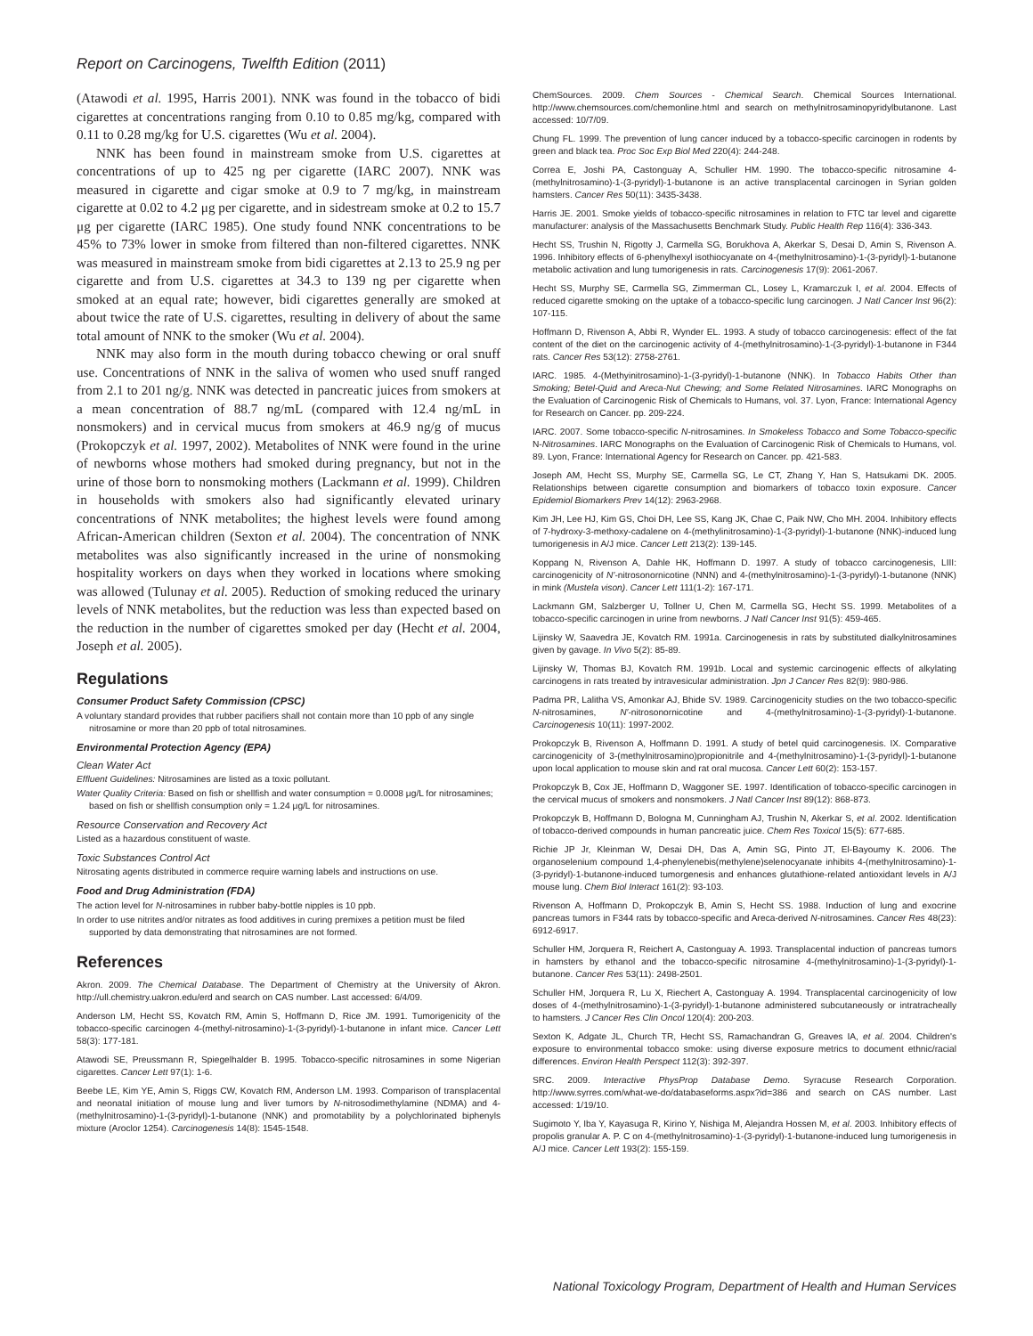Report on Carcinogens, Twelfth Edition (2011)
(Atawodi et al. 1995, Harris 2001). NNK was found in the tobacco of bidi cigarettes at concentrations ranging from 0.10 to 0.85 mg/kg, compared with 0.11 to 0.28 mg/kg for U.S. cigarettes (Wu et al. 2004).
NNK has been found in mainstream smoke from U.S. cigarettes at concentrations of up to 425 ng per cigarette (IARC 2007). NNK was measured in cigarette and cigar smoke at 0.9 to 7 mg/kg, in mainstream cigarette at 0.02 to 4.2 μg per cigarette, and in sidestream smoke at 0.2 to 15.7 μg per cigarette (IARC 1985). One study found NNK concentrations to be 45% to 73% lower in smoke from filtered than non-filtered cigarettes. NNK was measured in mainstream smoke from bidi cigarettes at 2.13 to 25.9 ng per cigarette and from U.S. cigarettes at 34.3 to 139 ng per cigarette when smoked at an equal rate; however, bidi cigarettes generally are smoked at about twice the rate of U.S. cigarettes, resulting in delivery of about the same total amount of NNK to the smoker (Wu et al. 2004).
NNK may also form in the mouth during tobacco chewing or oral snuff use. Concentrations of NNK in the saliva of women who used snuff ranged from 2.1 to 201 ng/g. NNK was detected in pancreatic juices from smokers at a mean concentration of 88.7 ng/mL (compared with 12.4 ng/mL in nonsmokers) and in cervical mucus from smokers at 46.9 ng/g of mucus (Prokopczyk et al. 1997, 2002). Metabolites of NNK were found in the urine of newborns whose mothers had smoked during pregnancy, but not in the urine of those born to nonsmoking mothers (Lackmann et al. 1999). Children in households with smokers also had significantly elevated urinary concentrations of NNK metabolites; the highest levels were found among African-American children (Sexton et al. 2004). The concentration of NNK metabolites was also significantly increased in the urine of nonsmoking hospitality workers on days when they worked in locations where smoking was allowed (Tulunay et al. 2005). Reduction of smoking reduced the urinary levels of NNK metabolites, but the reduction was less than expected based on the reduction in the number of cigarettes smoked per day (Hecht et al. 2004, Joseph et al. 2005).
Regulations
Consumer Product Safety Commission (CPSC)
A voluntary standard provides that rubber pacifiers shall not contain more than 10 ppb of any single nitrosamine or more than 20 ppb of total nitrosamines.
Environmental Protection Agency (EPA)
Clean Water Act
Effluent Guidelines: Nitrosamines are listed as a toxic pollutant.
Water Quality Criteria: Based on fish or shellfish and water consumption = 0.0008 μg/L for nitrosamines; based on fish or shellfish consumption only = 1.24 μg/L for nitrosamines.
Resource Conservation and Recovery Act
Listed as a hazardous constituent of waste.
Toxic Substances Control Act
Nitrosating agents distributed in commerce require warning labels and instructions on use.
Food and Drug Administration (FDA)
The action level for N-nitrosamines in rubber baby-bottle nipples is 10 ppb.
In order to use nitrites and/or nitrates as food additives in curing premixes a petition must be filed supported by data demonstrating that nitrosamines are not formed.
References
Akron. 2009. The Chemical Database. The Department of Chemistry at the University of Akron. http://ull.chemistry.uakron.edu/erd and search on CAS number. Last accessed: 6/4/09.
Anderson LM, Hecht SS, Kovatch RM, Amin S, Hoffmann D, Rice JM. 1991. Tumorigenicity of the tobacco-specific carcinogen 4-(methyl-nitrosamino)-1-(3-pyridyl)-1-butanone in infant mice. Cancer Lett 58(3): 177-181.
Atawodi SE, Preussmann R, Spiegelhalder B. 1995. Tobacco-specific nitrosamines in some Nigerian cigarettes. Cancer Lett 97(1): 1-6.
Beebe LE, Kim YE, Amin S, Riggs CW, Kovatch RM, Anderson LM. 1993. Comparison of transplacental and neonatal initiation of mouse lung and liver tumors by N-nitrosodimethylamine (NDMA) and 4-(methylnitrosamino)-1-(3-pyridyl)-1-butanone (NNK) and promotability by a polychlorinated biphenyls mixture (Aroclor 1254). Carcinogenesis 14(8): 1545-1548.
ChemSources. 2009. Chem Sources - Chemical Search. Chemical Sources International. http://www.chemsources.com/chemonline.html and search on methylnitrosaminopyridylbutanone. Last accessed: 10/7/09.
Chung FL. 1999. The prevention of lung cancer induced by a tobacco-specific carcinogen in rodents by green and black tea. Proc Soc Exp Biol Med 220(4): 244-248.
Correa E, Joshi PA, Castonguay A, Schuller HM. 1990. The tobacco-specific nitrosamine 4-(methylnitrosamino)-1-(3-pyridyl)-1-butanone is an active transplacental carcinogen in Syrian golden hamsters. Cancer Res 50(11): 3435-3438.
Harris JE. 2001. Smoke yields of tobacco-specific nitrosamines in relation to FTC tar level and cigarette manufacturer: analysis of the Massachusetts Benchmark Study. Public Health Rep 116(4): 336-343.
Hecht SS, Trushin N, Rigotty J, Carmella SG, Borukhova A, Akerkar S, Desai D, Amin S, Rivenson A. 1996. Inhibitory effects of 6-phenylhexyl isothiocyanate on 4-(methylnitrosamino)-1-(3-pyridyl)-1-butanone metabolic activation and lung tumorigenesis in rats. Carcinogenesis 17(9): 2061-2067.
Hecht SS, Murphy SE, Carmella SG, Zimmerman CL, Losey L, Kramarczuk I, et al. 2004. Effects of reduced cigarette smoking on the uptake of a tobacco-specific lung carcinogen. J Natl Cancer Inst 96(2): 107-115.
Hoffmann D, Rivenson A, Abbi R, Wynder EL. 1993. A study of tobacco carcinogenesis: effect of the fat content of the diet on the carcinogenic activity of 4-(methylnitrosamino)-1-(3-pyridyl)-1-butanone in F344 rats. Cancer Res 53(12): 2758-2761.
IARC. 1985. 4-(Methyinitrosamino)-1-(3-pyridyl)-1-butanone (NNK). In Tobacco Habits Other than Smoking; Betel-Quid and Areca-Nut Chewing; and Some Related Nitrosamines. IARC Monographs on the Evaluation of Carcinogenic Risk of Chemicals to Humans, vol. 37. Lyon, France: International Agency for Research on Cancer. pp. 209-224.
IARC. 2007. Some tobacco-specific N-nitrosamines. In Smokeless Tobacco and Some Tobacco-specific N-Nitrosamines. IARC Monographs on the Evaluation of Carcinogenic Risk of Chemicals to Humans, vol. 89. Lyon, France: International Agency for Research on Cancer. pp. 421-583.
Joseph AM, Hecht SS, Murphy SE, Carmella SG, Le CT, Zhang Y, Han S, Hatsukami DK. 2005. Relationships between cigarette consumption and biomarkers of tobacco toxin exposure. Cancer Epidemiol Biomarkers Prev 14(12): 2963-2968.
Kim JH, Lee HJ, Kim GS, Choi DH, Lee SS, Kang JK, Chae C, Paik NW, Cho MH. 2004. Inhibitory effects of 7-hydroxy-3-methoxy-cadalene on 4-(methylinitrosamino)-1-(3-pyridyl)-1-butanone (NNK)-induced lung tumorigenesis in A/J mice. Cancer Lett 213(2): 139-145.
Koppang N, Rivenson A, Dahle HK, Hoffmann D. 1997. A study of tobacco carcinogenesis, LIII: carcinogenicity of N′-nitrosonornicotine (NNN) and 4-(methylnitrosamino)-1-(3-pyridyl)-1-butanone (NNK) in mink (Mustela vison). Cancer Lett 111(1-2): 167-171.
Lackmann GM, Salzberger U, Tollner U, Chen M, Carmella SG, Hecht SS. 1999. Metabolites of a tobacco-specific carcinogen in urine from newborns. J Natl Cancer Inst 91(5): 459-465.
Lijinsky W, Saavedra JE, Kovatch RM. 1991a. Carcinogenesis in rats by substituted dialkylnitrosamines given by gavage. In Vivo 5(2): 85-89.
Lijinsky W, Thomas BJ, Kovatch RM. 1991b. Local and systemic carcinogenic effects of alkylating carcinogens in rats treated by intravesicular administration. Jpn J Cancer Res 82(9): 980-986.
Padma PR, Lalitha VS, Amonkar AJ, Bhide SV. 1989. Carcinogenicity studies on the two tobacco-specific N-nitrosamines, N′-nitrosonornicotine and 4-(methylnitrosamino)-1-(3-pyridyl)-1-butanone. Carcinogenesis 10(11): 1997-2002.
Prokopczyk B, Rivenson A, Hoffmann D. 1991. A study of betel quid carcinogenesis. IX. Comparative carcinogenicity of 3-(methylnitrosamino)propionitrile and 4-(methylnitrosamino)-1-(3-pyridyl)-1-butanone upon local application to mouse skin and rat oral mucosa. Cancer Lett 60(2): 153-157.
Prokopczyk B, Cox JE, Hoffmann D, Waggoner SE. 1997. Identification of tobacco-specific carcinogen in the cervical mucus of smokers and nonsmokers. J Natl Cancer Inst 89(12): 868-873.
Prokopczyk B, Hoffmann D, Bologna M, Cunningham AJ, Trushin N, Akerkar S, et al. 2002. Identification of tobacco-derived compounds in human pancreatic juice. Chem Res Toxicol 15(5): 677-685.
Richie JP Jr, Kleinman W, Desai DH, Das A, Amin SG, Pinto JT, El-Bayoumy K. 2006. The organoselenium compound 1,4-phenylenebis(methylene)selenocyanate inhibits 4-(methylnitrosamino)-1-(3-pyridyl)-1-butanone-induced tumorgenesis and enhances glutathione-related antioxidant levels in A/J mouse lung. Chem Biol Interact 161(2): 93-103.
Rivenson A, Hoffmann D, Prokopczyk B, Amin S, Hecht SS. 1988. Induction of lung and exocrine pancreas tumors in F344 rats by tobacco-specific and Areca-derived N-nitrosamines. Cancer Res 48(23): 6912-6917.
Schuller HM, Jorquera R, Reichert A, Castonguay A. 1993. Transplacental induction of pancreas tumors in hamsters by ethanol and the tobacco-specific nitrosamine 4-(methylnitrosamino)-1-(3-pyridyl)-1-butanone. Cancer Res 53(11): 2498-2501.
Schuller HM, Jorquera R, Lu X, Riechert A, Castonguay A. 1994. Transplacental carcinogenicity of low doses of 4-(methylnitrosamino)-1-(3-pyridyl)-1-butanone administered subcutaneously or intratracheally to hamsters. J Cancer Res Clin Oncol 120(4): 200-203.
Sexton K, Adgate JL, Church TR, Hecht SS, Ramachandran G, Greaves IA, et al. 2004. Children's exposure to environmental tobacco smoke: using diverse exposure metrics to document ethnic/racial differences. Environ Health Perspect 112(3): 392-397.
SRC. 2009. Interactive PhysProp Database Demo. Syracuse Research Corporation. http://www.syrres.com/what-we-do/databaseforms.aspx?id=386 and search on CAS number. Last accessed: 1/19/10.
Sugimoto Y, Iba Y, Kayasuga R, Kirino Y, Nishiga M, Alejandra Hossen M, et al. 2003. Inhibitory effects of propolis granular A. P. C on 4-(methylnitrosamino)-1-(3-pyridyl)-1-butanone-induced lung tumorigenesis in A/J mice. Cancer Lett 193(2): 155-159.
National Toxicology Program, Department of Health and Human Services